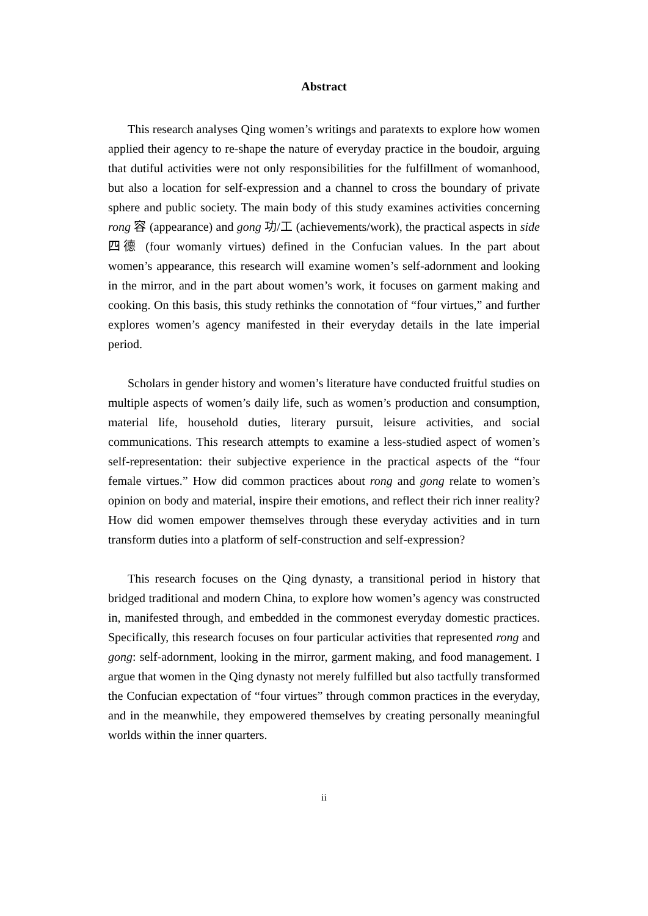Abstract
This research analyses Qing women’s writings and paratexts to explore how women applied their agency to re-shape the nature of everyday practice in the boudoir, arguing that dutiful activities were not only responsibilities for the fulfillment of womanhood, but also a location for self-expression and a channel to cross the boundary of private sphere and public society. The main body of this study examines activities concerning rong 容 (appearance) and gong 功/工 (achievements/work), the practical aspects in side 四德 (four womanly virtues) defined in the Confucian values. In the part about women’s appearance, this research will examine women’s self-adornment and looking in the mirror, and in the part about women’s work, it focuses on garment making and cooking. On this basis, this study rethinks the connotation of “four virtues,” and further explores women’s agency manifested in their everyday details in the late imperial period.
Scholars in gender history and women’s literature have conducted fruitful studies on multiple aspects of women’s daily life, such as women’s production and consumption, material life, household duties, literary pursuit, leisure activities, and social communications. This research attempts to examine a less-studied aspect of women’s self-representation: their subjective experience in the practical aspects of the “four female virtues.” How did common practices about rong and gong relate to women’s opinion on body and material, inspire their emotions, and reflect their rich inner reality? How did women empower themselves through these everyday activities and in turn transform duties into a platform of self-construction and self-expression?
This research focuses on the Qing dynasty, a transitional period in history that bridged traditional and modern China, to explore how women’s agency was constructed in, manifested through, and embedded in the commonest everyday domestic practices. Specifically, this research focuses on four particular activities that represented rong and gong: self-adornment, looking in the mirror, garment making, and food management. I argue that women in the Qing dynasty not merely fulfilled but also tactfully transformed the Confucian expectation of “four virtues” through common practices in the everyday, and in the meanwhile, they empowered themselves by creating personally meaningful worlds within the inner quarters.
ii